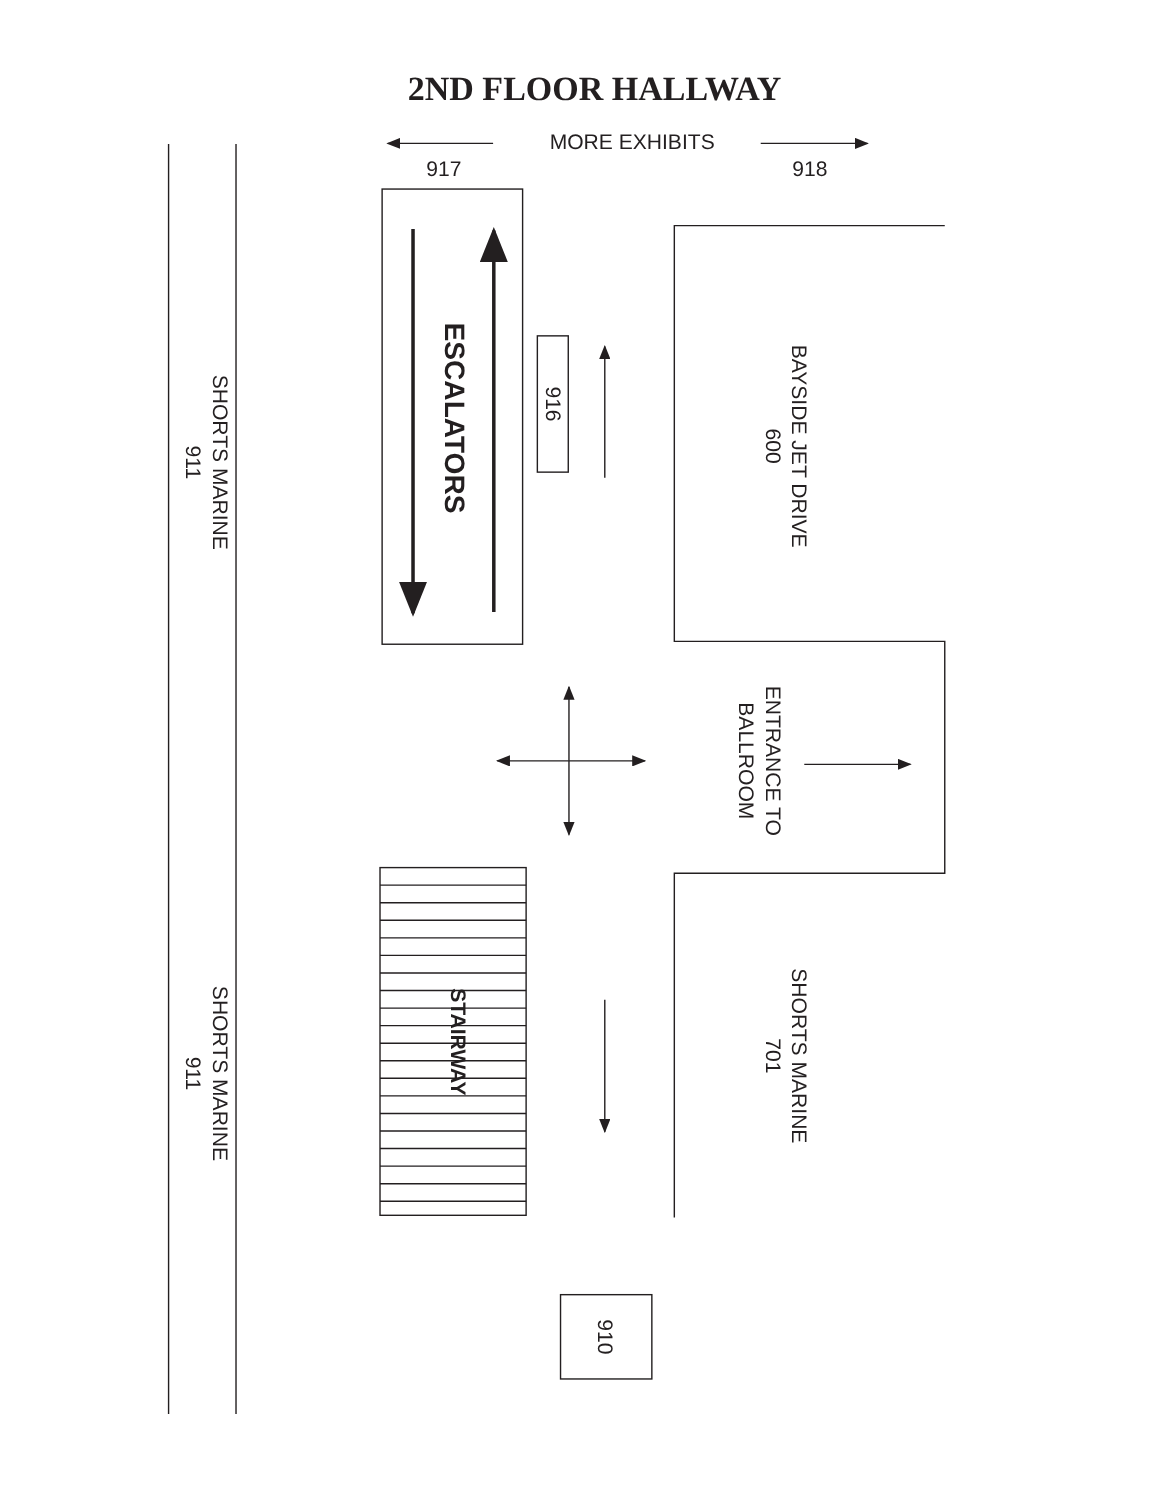2ND FLOOR HALLWAY
MORE EXHIBITS
917
918
SHORTS MARINE
911
ESCALATORS
916
BAYSIDE JET DRIVE
600
ENTRANCE TO
BALLROOM
STAIRWAY
SHORTS MARINE
701
SHORTS MARINE
911
910